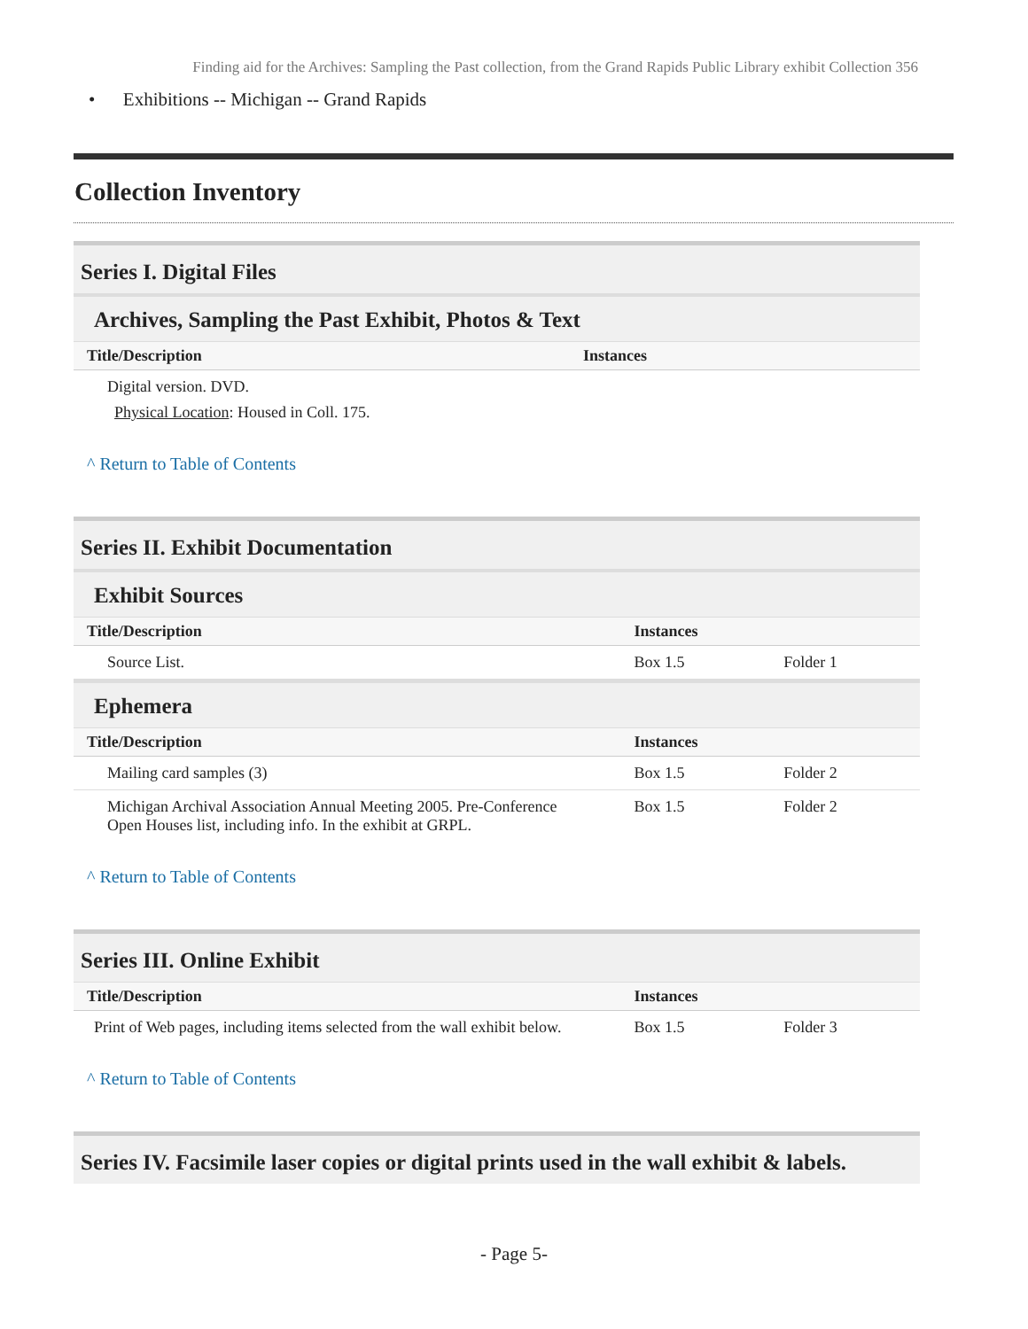Finding aid for the Archives: Sampling the Past collection, from the Grand Rapids Public Library exhibit Collection 356
• Exhibitions -- Michigan -- Grand Rapids
Collection Inventory
Series I. Digital Files
Archives, Sampling the Past Exhibit, Photos & Text
| Title/Description | Instances | |
| --- | --- | --- |
| Digital version. DVD. Physical Location : Housed in Coll. 175. | | |
^ Return to Table of Contents
Series II. Exhibit Documentation
Exhibit Sources
| Title/Description | Instances | |
| --- | --- | --- |
| Source List. | Box 1.5 | Folder 1 |
Ephemera
| Title/Description | Instances | |
| --- | --- | --- |
| Mailing card samples (3) | Box 1.5 | Folder 2 |
| Michigan Archival Association Annual Meeting 2005. Pre-Conference Open Houses list, including info. In the exhibit at GRPL. | Box 1.5 | Folder 2 |
^ Return to Table of Contents
Series III. Online Exhibit
| Title/Description | Instances | |
| --- | --- | --- |
| Print of Web pages, including items selected from the wall exhibit below. | Box 1.5 | Folder 3 |
^ Return to Table of Contents
Series IV. Facsimile laser copies or digital prints used in the wall exhibit & labels.
- Page 5-